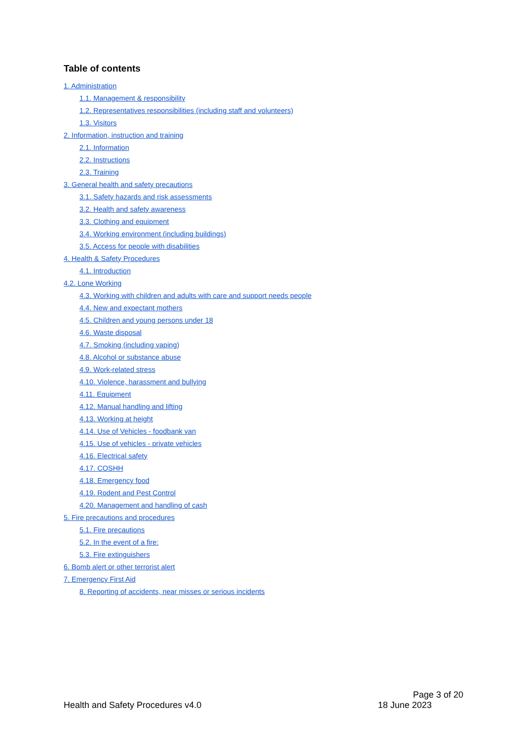Table of contents
1. Administration
1.1. Management & responsibility
1.2. Representatives responsibilities (including staff and volunteers)
1.3. Visitors
2. Information, instruction and training
2.1. Information
2.2. Instructions
2.3. Training
3. General health and safety precautions
3.1. Safety hazards and risk assessments
3.2. Health and safety awareness
3.3. Clothing and equipment
3.4. Working environment (including buildings)
3.5. Access for people with disabilities
4. Health & Safety Procedures
4.1. Introduction
4.2. Lone Working
4.3. Working with children and adults with care and support needs people
4.4. New and expectant mothers
4.5. Children and young persons under 18
4.6. Waste disposal
4.7. Smoking (including vaping)
4.8. Alcohol or substance abuse
4.9. Work-related stress
4.10. Violence, harassment and bullying
4.11. Equipment
4.12. Manual handling and lifting
4.13. Working at height
4.14. Use of Vehicles - foodbank van
4.15. Use of vehicles - private vehicles
4.16. Electrical safety
4.17. COSHH
4.18. Emergency food
4.19. Rodent and Pest Control
4.20. Management and handling of cash
5. Fire precautions and procedures
5.1. Fire precautions
5.2. In the event of a fire:
5.3. Fire extinguishers
6. Bomb alert or other terrorist alert
7. Emergency First Aid
8. Reporting of accidents, near misses or serious incidents
Page 3 of 20
Health and Safety Procedures v4.0 18 June 2023